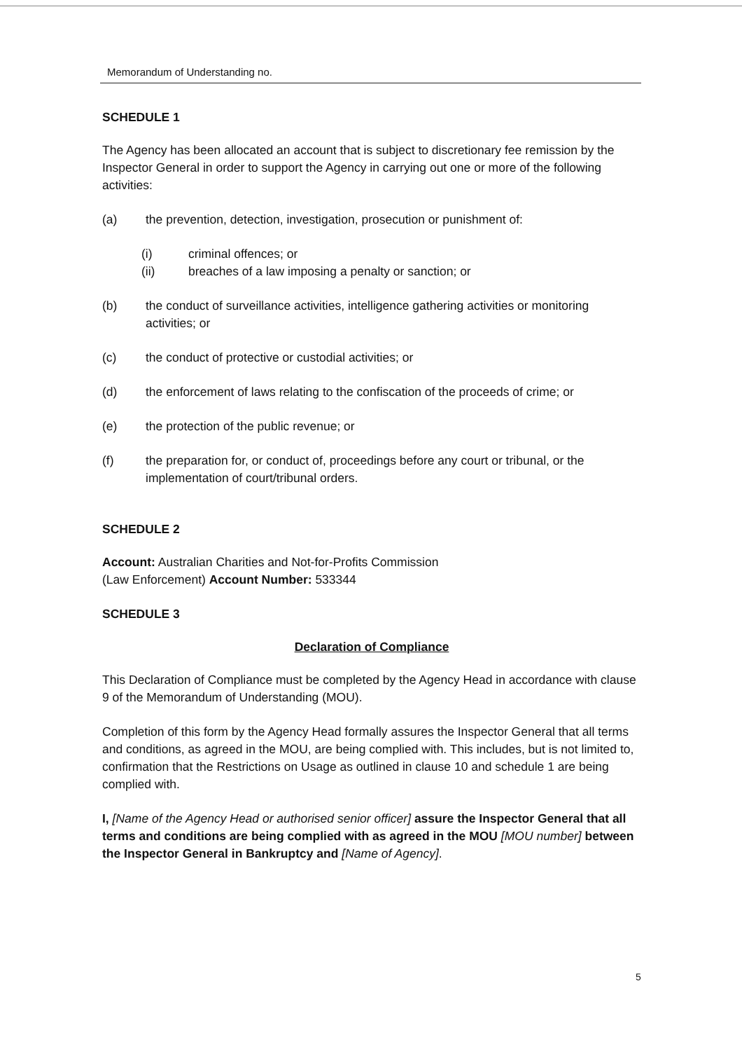Memorandum of Understanding no.
SCHEDULE 1
The Agency has been allocated an account that is subject to discretionary fee remission by the Inspector General in order to support the Agency in carrying out one or more of the following activities:
(a) the prevention, detection, investigation, prosecution or punishment of:
(i) criminal offences; or
(ii) breaches of a law imposing a penalty or sanction; or
(b) the conduct of surveillance activities, intelligence gathering activities or monitoring activities; or
(c) the conduct of protective or custodial activities; or
(d) the enforcement of laws relating to the confiscation of the proceeds of crime; or
(e) the protection of the public revenue; or
(f) the preparation for, or conduct of, proceedings before any court or tribunal, or the implementation of court/tribunal orders.
SCHEDULE 2
Account: Australian Charities and Not-for-Profits Commission
(Law Enforcement) Account Number: 533344
SCHEDULE 3
Declaration of Compliance
This Declaration of Compliance must be completed by the Agency Head in accordance with clause 9 of the Memorandum of Understanding (MOU).
Completion of this form by the Agency Head formally assures the Inspector General that all terms and conditions, as agreed in the MOU, are being complied with. This includes, but is not limited to, confirmation that the Restrictions on Usage as outlined in clause 10 and schedule 1 are being complied with.
I, [Name of the Agency Head or authorised senior officer] assure the Inspector General that all terms and conditions are being complied with as agreed in the MOU [MOU number] between the Inspector General in Bankruptcy and [Name of Agency].
5